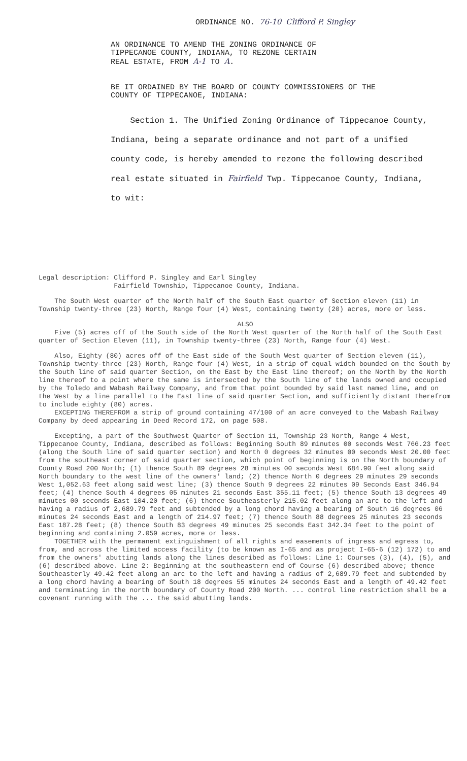ORDINANCE NO. 76-10 Clifford P. Singley
AN ORDINANCE TO AMEND THE ZONING ORDINANCE OF
TIPPECANOE COUNTY, INDIANA, TO REZONE CERTAIN
REAL ESTATE, FROM A-1 TO A.
BE IT ORDAINED BY THE BOARD OF COUNTY COMMISSIONERS OF THE
COUNTY OF TIPPECANOE, INDIANA:
Section 1. The Unified Zoning Ordinance of Tippecanoe County, Indiana, being a separate ordinance and not part of a unified county code, is hereby amended to rezone the following described real estate situated in Fairfield Twp. Tippecanoe County, Indiana, to wit:
Legal description: Clifford P. Singley and Earl Singley
Fairfield Township, Tippecanoe County, Indiana.
The South West quarter of the North half of the South East quarter of Section eleven (11) in Township twenty-three (23) North, Range four (4) West, containing twenty (20) acres, more or less.
ALSO
Five (5) acres off of the South side of the North West quarter of the North half of the South East quarter of Section Eleven (11), in Township twenty-three (23) North, Range four (4) West.
Also, Eighty (80) acres off of the East side of the South West quarter of Section eleven (11), Township twenty-three (23) North, Range four (4) West, in a strip of equal width bounded on the South by the South line of said quarter Section, on the East by the East line thereof; on the North by the North line thereof to a point where the same is intersected by the South line of the lands owned and occupied by the Toledo and Wabash Railway Company, and from that point bounded by said last named line, and on the West by a line parallel to the East line of said quarter Section, and sufficiently distant therefrom to include eighty (80) acres.
EXCEPTING THEREFROM a strip of ground containing 47/100 of an acre conveyed to the Wabash Railway Company by deed appearing in Deed Record 172, on page 508.
Excepting, a part of the Southwest Quarter of Section 11, Township 23 North, Range 4 West, Tippecanoe County, Indiana, described as follows: Beginning South 89 minutes 00 seconds West 766.23 feet (along the South line of said quarter section) and North 0 degrees 32 minutes 00 seconds West 20.00 feet from the southeast corner of said quarter section, which point of beginning is on the North boundary of County Road 200 North; (1) thence South 89 degrees 28 minutes 00 seconds West 684.90 feet along said North boundary to the west line of the owners' land; (2) thence North 0 degrees 29 minutes 29 seconds West 1,052.63 feet along said west line; (3) thence South 9 degrees 22 minutes 09 Seconds East 346.94 feet; (4) thence South 4 degrees 05 minutes 21 seconds East 355.11 feet; (5) thence South 13 degrees 49 minutes 00 seconds East 104.20 feet; (6) thence Southeasterly 215.02 feet along an arc to the left and having a radius of 2,689.79 feet and subtended by a long chord having a bearing of South 16 degrees 06 minutes 24 seconds East and a length of 214.97 feet; (7) thence South 88 degrees 25 minutes 23 seconds East 187.28 feet; (8) thence South 83 degrees 49 minutes 25 seconds East 342.34 feet to the point of beginning and containing 2.059 acres, more or less.
TOGETHER with the permanent extinguishment of all rights and easements of ingress and egress to, from, and across the limited access facility (to be known as I-65 and as project I-65-6 (12) 172) to and from the owners' abutting lands along the lines described as follows: Line 1: Courses (3), (4), (5), and (6) described above. Line 2: Beginning at the southeastern end of Course (6) described above; thence Southeasterly 49.42 feet along an arc to the left and having a radius of 2,689.79 feet and subtended by a long chord having a bearing of South 18 degrees 55 minutes 24 seconds East and a length of 49.42 feet and terminating in the north boundary of County Road 200 North. ... control line restriction shall be a covenant running with the ... the said abutting lands.